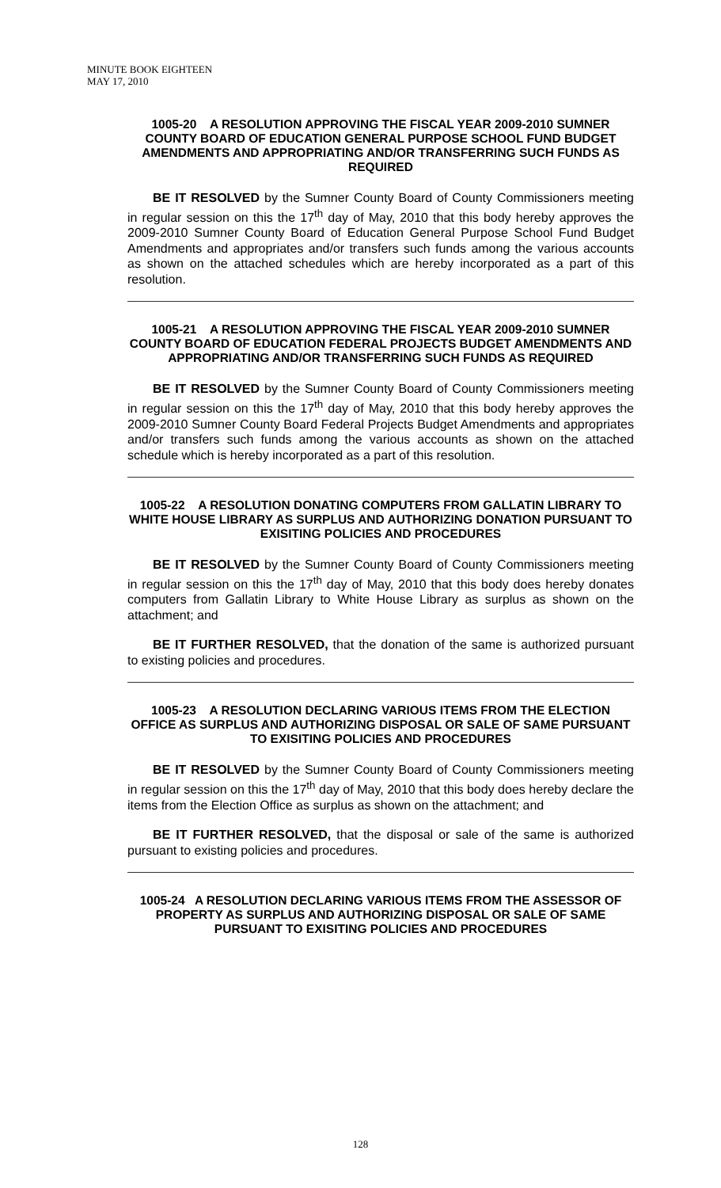MINUTE BOOK EIGHTEEN
MAY 17, 2010
1005-20 A RESOLUTION APPROVING THE FISCAL YEAR 2009-2010 SUMNER COUNTY BOARD OF EDUCATION GENERAL PURPOSE SCHOOL FUND BUDGET AMENDMENTS AND APPROPRIATING AND/OR TRANSFERRING SUCH FUNDS AS REQUIRED
BE IT RESOLVED by the Sumner County Board of County Commissioners meeting in regular session on this the 17<sup>th</sup> day of May, 2010 that this body hereby approves the 2009-2010 Sumner County Board of Education General Purpose School Fund Budget Amendments and appropriates and/or transfers such funds among the various accounts as shown on the attached schedules which are hereby incorporated as a part of this resolution.
1005-21 A RESOLUTION APPROVING THE FISCAL YEAR 2009-2010 SUMNER COUNTY BOARD OF EDUCATION FEDERAL PROJECTS BUDGET AMENDMENTS AND APPROPRIATING AND/OR TRANSFERRING SUCH FUNDS AS REQUIRED
BE IT RESOLVED by the Sumner County Board of County Commissioners meeting in regular session on this the 17<sup>th</sup> day of May, 2010 that this body hereby approves the 2009-2010 Sumner County Board Federal Projects Budget Amendments and appropriates and/or transfers such funds among the various accounts as shown on the attached schedule which is hereby incorporated as a part of this resolution.
1005-22 A RESOLUTION DONATING COMPUTERS FROM GALLATIN LIBRARY TO WHITE HOUSE LIBRARY AS SURPLUS AND AUTHORIZING DONATION PURSUANT TO EXISITING POLICIES AND PROCEDURES
BE IT RESOLVED by the Sumner County Board of County Commissioners meeting in regular session on this the 17<sup>th</sup> day of May, 2010 that this body does hereby donates computers from Gallatin Library to White House Library as surplus as shown on the attachment; and
BE IT FURTHER RESOLVED, that the donation of the same is authorized pursuant to existing policies and procedures.
1005-23 A RESOLUTION DECLARING VARIOUS ITEMS FROM THE ELECTION OFFICE AS SURPLUS AND AUTHORIZING DISPOSAL OR SALE OF SAME PURSUANT TO EXISITING POLICIES AND PROCEDURES
BE IT RESOLVED by the Sumner County Board of County Commissioners meeting in regular session on this the 17<sup>th</sup> day of May, 2010 that this body does hereby declare the items from the Election Office as surplus as shown on the attachment; and
BE IT FURTHER RESOLVED, that the disposal or sale of the same is authorized pursuant to existing policies and procedures.
1005-24 A RESOLUTION DECLARING VARIOUS ITEMS FROM THE ASSESSOR OF PROPERTY AS SURPLUS AND AUTHORIZING DISPOSAL OR SALE OF SAME PURSUANT TO EXISITING POLICIES AND PROCEDURES
128